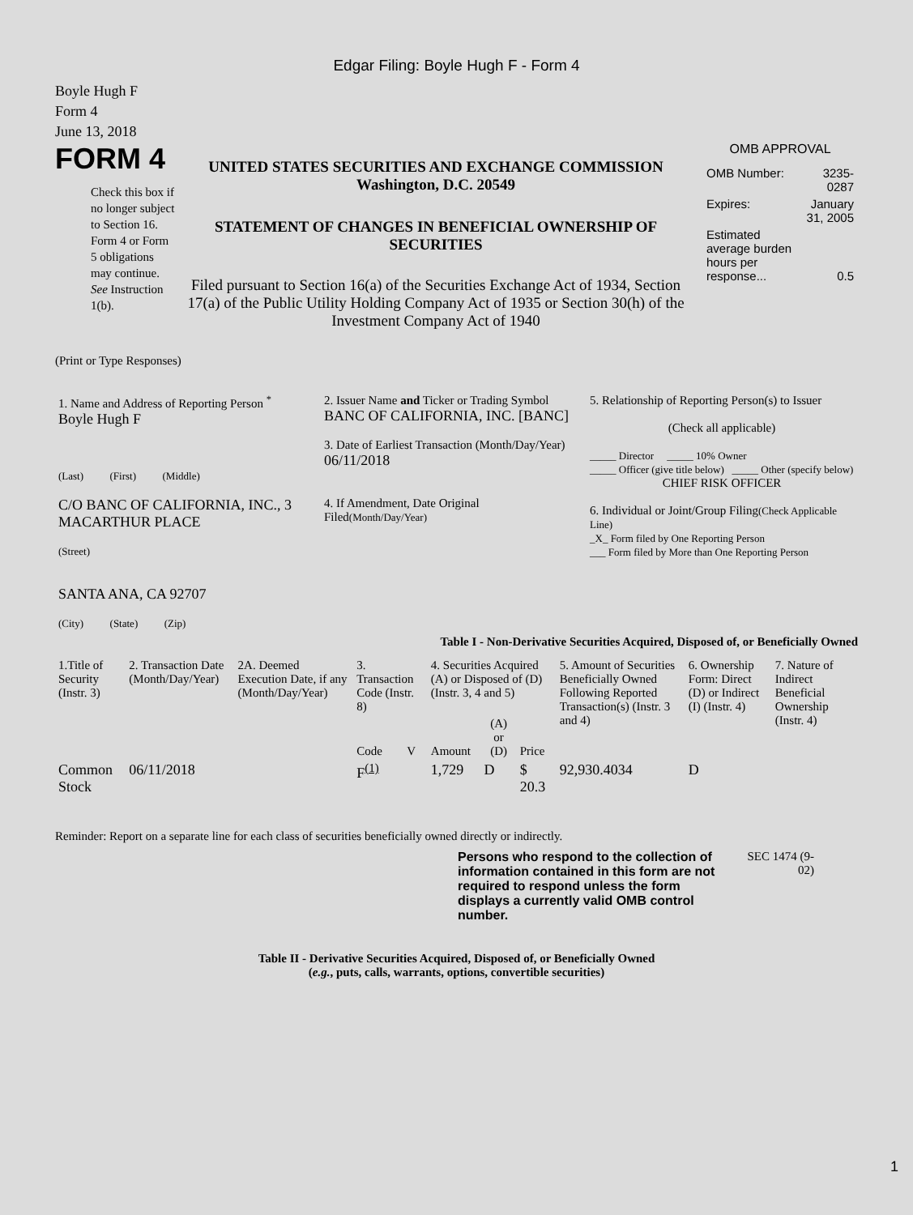Edgar Filing: Boyle Hugh F - Form 4
Boyle Hugh F
Form 4
June 13, 2018
FORM 4
Check this box if no longer subject to Section 16. Form 4 or Form 5 obligations may continue. See Instruction 1(b).
UNITED STATES SECURITIES AND EXCHANGE COMMISSION
Washington, D.C. 20549
STATEMENT OF CHANGES IN BENEFICIAL OWNERSHIP OF SECURITIES
Filed pursuant to Section 16(a) of the Securities Exchange Act of 1934, Section 17(a) of the Public Utility Holding Company Act of 1935 or Section 30(h) of the Investment Company Act of 1940
OMB APPROVAL
| OMB Number: | 3235-0287 |
| Expires: | January 31, 2005 |
| Estimated average burden hours per response... | 0.5 |
(Print or Type Responses)
| 1. Name and Address of Reporting Person <sup>*</sup> Boyle Hugh F (Last) (First) (Middle) C/O BANC OF CALIFORNIA, INC., 3 MACARTHUR PLACE (Street) SANTA ANA, CA 92707 (City) (State) (Zip) | 2. Issuer Name and Ticker or Trading Symbol BANC OF CALIFORNIA, INC. [BANC] 3. Date of Earliest Transaction (Month/Day/Year) 06/11/2018 4. If Amendment, Date Original Filed (Month/Day/Year) | 5. Relationship of Reporting Person(s) to Issuer (Check all applicable) _____ Director _____ 10% Owner _____ Officer (give title below) _____ Other (specify below) CHIEF RISK OFFICER 6. Individual or Joint/Group Filing (Check Applicable Line) _X_ Form filed by One Reporting Person ___ Form filed by More than One Reporting Person |
Table I - Non-Derivative Securities Acquired, Disposed of, or Beneficially Owned
| 1.Title of Security (Instr. 3) | 2. Transaction Date (Month/Day/Year) | 2A. Deemed Execution Date, if any (Month/Day/Year) | 3. Transaction Code (Instr. 8) | | 4. Securities Acquired (A) or Disposed of (D) (Instr. 3, 4 and 5) | | | 5. Amount of Securities Beneficially Owned Following Reported Transaction(s) (Instr. 3 and 4) | 6. Ownership Form: Direct (D) or Indirect (I) (Instr. 4) | 7. Nature of Indirect Beneficial Ownership (Instr. 4) |
| | | | Code | V | Amount | (A) or (D) | Price | | | |
| Common Stock | 06/11/2018 | | F<sup>(1)</sup> | | 1,729 | D | $ 20.3 | 92,930.4034 | D | |
Reminder: Report on a separate line for each class of securities beneficially owned directly or indirectly.
Persons who respond to the collection of information contained in this form are not required to respond unless the form displays a currently valid OMB control number.
SEC 1474 (9-02)
Table II - Derivative Securities Acquired, Disposed of, or Beneficially Owned
(e.g., puts, calls, warrants, options, convertible securities)
1